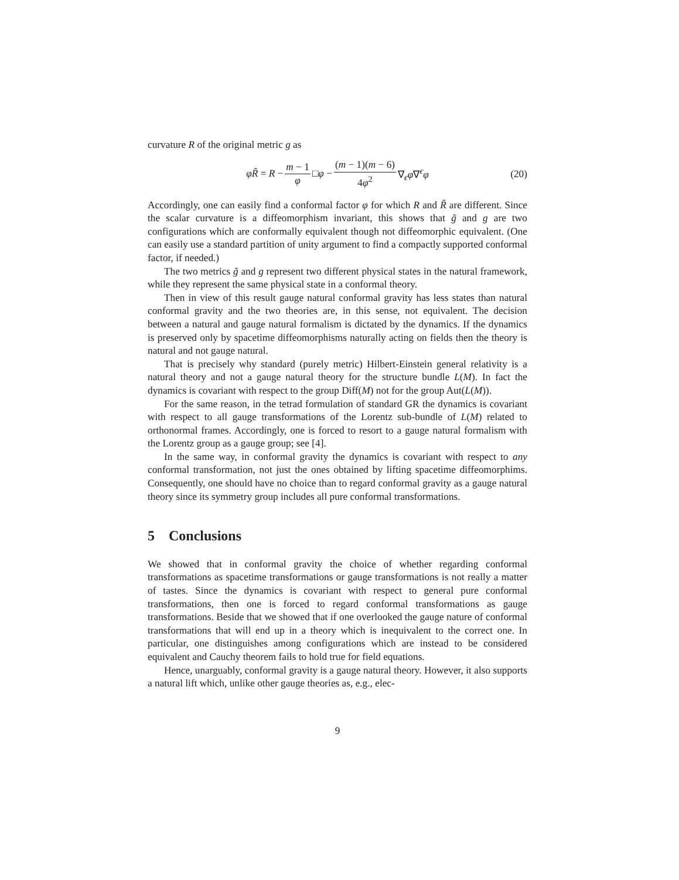curvature R of the original metric g as
φR̃ = R − m − 1 φ □φ − (m − 1)(m − 6) 4φ<sup>2</sup> ∇<sub>ϵ</sub>φ∇<sup>ϵ</sup>φ
(20)
Accordingly, one can easily find a conformal factor φ for which R and R̃ are different. Since the scalar curvature is a diffeomorphism invariant, this shows that g̃ and g are two configurations which are conformally equivalent though not diffeomorphic equivalent. (One can easily use a standard partition of unity argument to find a compactly supported conformal factor, if needed.)
The two metrics g̃ and g represent two different physical states in the natural framework, while they represent the same physical state in a conformal theory.
Then in view of this result gauge natural conformal gravity has less states than natural conformal gravity and the two theories are, in this sense, not equivalent. The decision between a natural and gauge natural formalism is dictated by the dynamics. If the dynamics is preserved only by spacetime diffeomorphisms naturally acting on fields then the theory is natural and not gauge natural.
That is precisely why standard (purely metric) Hilbert-Einstein general relativity is a natural theory and not a gauge natural theory for the structure bundle L(M). In fact the dynamics is covariant with respect to the group Diff(M) not for the group Aut(L(M)).
For the same reason, in the tetrad formulation of standard GR the dynamics is covariant with respect to all gauge transformations of the Lorentz sub-bundle of L(M) related to orthonormal frames. Accordingly, one is forced to resort to a gauge natural formalism with the Lorentz group as a gauge group; see [4].
In the same way, in conformal gravity the dynamics is covariant with respect to any conformal transformation, not just the ones obtained by lifting spacetime diffeomorphims. Consequently, one should have no choice than to regard conformal gravity as a gauge natural theory since its symmetry group includes all pure conformal transformations.
5 Conclusions
We showed that in conformal gravity the choice of whether regarding conformal transformations as spacetime transformations or gauge transformations is not really a matter of tastes. Since the dynamics is covariant with respect to general pure conformal transformations, then one is forced to regard conformal transformations as gauge transformations. Beside that we showed that if one overlooked the gauge nature of conformal transformations that will end up in a theory which is inequivalent to the correct one. In particular, one distinguishes among configurations which are instead to be considered equivalent and Cauchy theorem fails to hold true for field equations.
Hence, unarguably, conformal gravity is a gauge natural theory. However, it also supports a natural lift which, unlike other gauge theories as, e.g., elec-
9